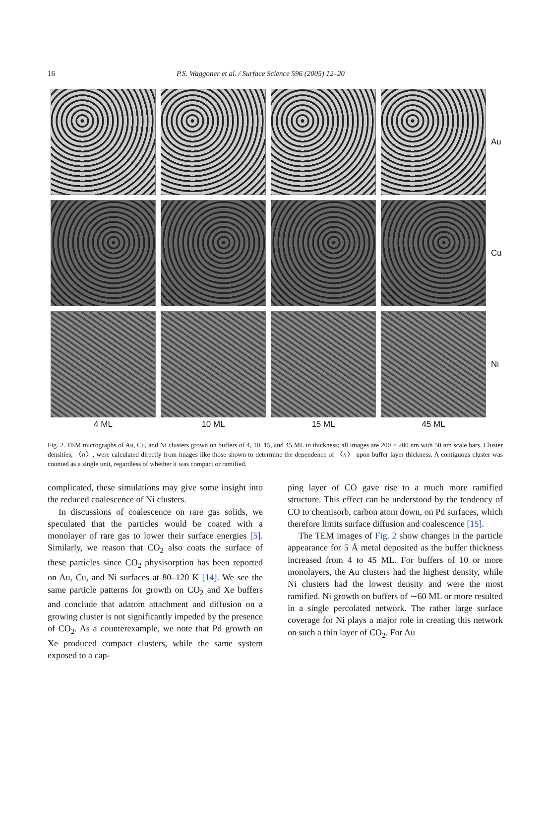16 P.S. Waggoner et al. / Surface Science 596 (2005) 12–20
Au
Cu
Ni
4 ML
10 ML
15 ML
45 ML
Fig. 2. TEM micrographs of Au, Cu, and Ni clusters grown on buffers of 4, 10, 15, and 45 ML in thickness; all images are 200 × 200 nm with 50 nm scale bars. Cluster densities, 〈n〉, were calculated directly from images like those shown to determine the dependence of 〈n〉 upon buffer layer thickness. A contiguous cluster was counted as a single unit, regardless of whether it was compact or ramified.
complicated, these simulations may give some insight into the reduced coalescence of Ni clusters.
In discussions of coalescence on rare gas solids, we speculated that the particles would be coated with a monolayer of rare gas to lower their surface energies [5]. Similarly, we reason that CO<sub>2</sub> also coats the surface of these particles since CO<sub>2</sub> physisorption has been reported on Au, Cu, and Ni surfaces at 80–120 K [14]. We see the same particle patterns for growth on CO<sub>2</sub> and Xe buffers and conclude that adatom attachment and diffusion on a growing cluster is not significantly impeded by the presence of CO<sub>2</sub>. As a counterexample, we note that Pd growth on Xe produced compact clusters, while the same system exposed to a cap-
ping layer of CO gave rise to a much more ramified structure. This effect can be understood by the tendency of CO to chemisorb, carbon atom down, on Pd surfaces, which therefore limits surface diffusion and coalescence [15].
The TEM images of Fig. 2 show changes in the particle appearance for 5 Å metal deposited as the buffer thickness increased from 4 to 45 ML. For buffers of 10 or more monolayers, the Au clusters had the highest density, while Ni clusters had the lowest density and were the most ramified. Ni growth on buffers of ∼60 ML or more resulted in a single percolated network. The rather large surface coverage for Ni plays a major role in creating this network on such a thin layer of CO<sub>2</sub>. For Au